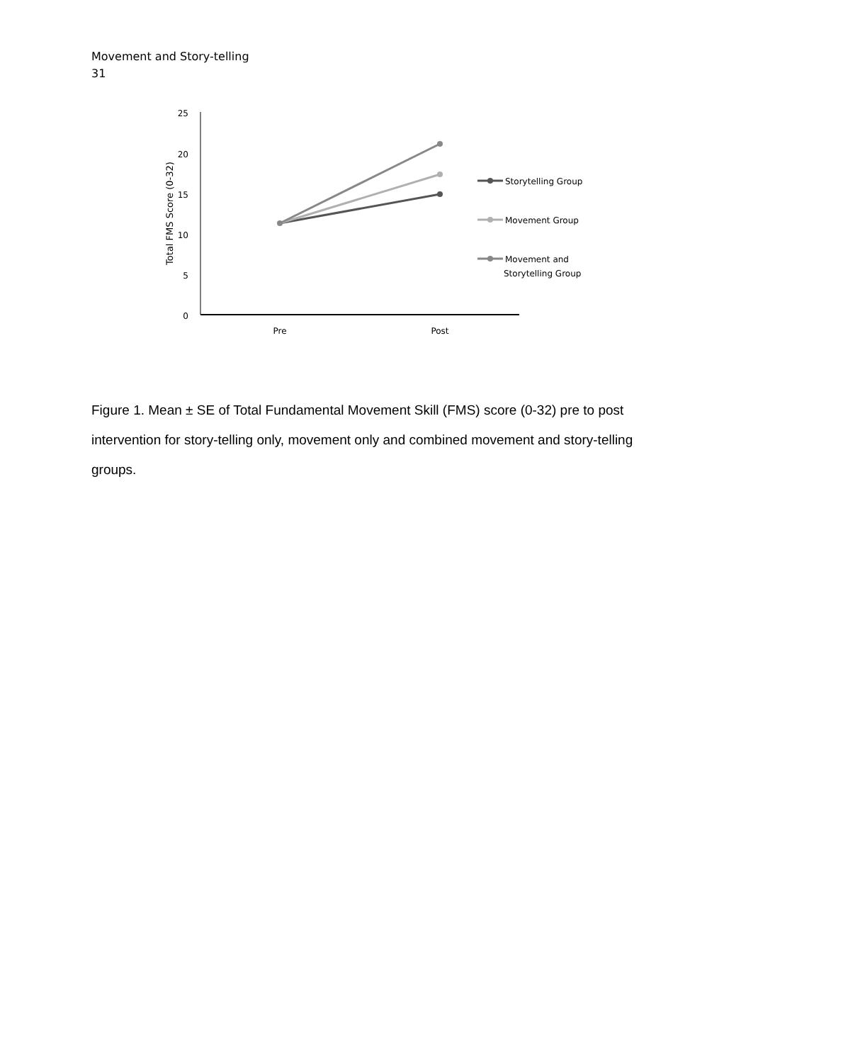Movement and Story-telling
31
25
20
15
10
5
0
Pre
Post
Total FMS Score (0-32)
Storytelling Group
Movement Group
Movement and
Storytelling Group
Figure 1. Mean ± SE of Total Fundamental Movement Skill (FMS) score (0-32) pre to post intervention for story-telling only, movement only and combined movement and story-telling groups.